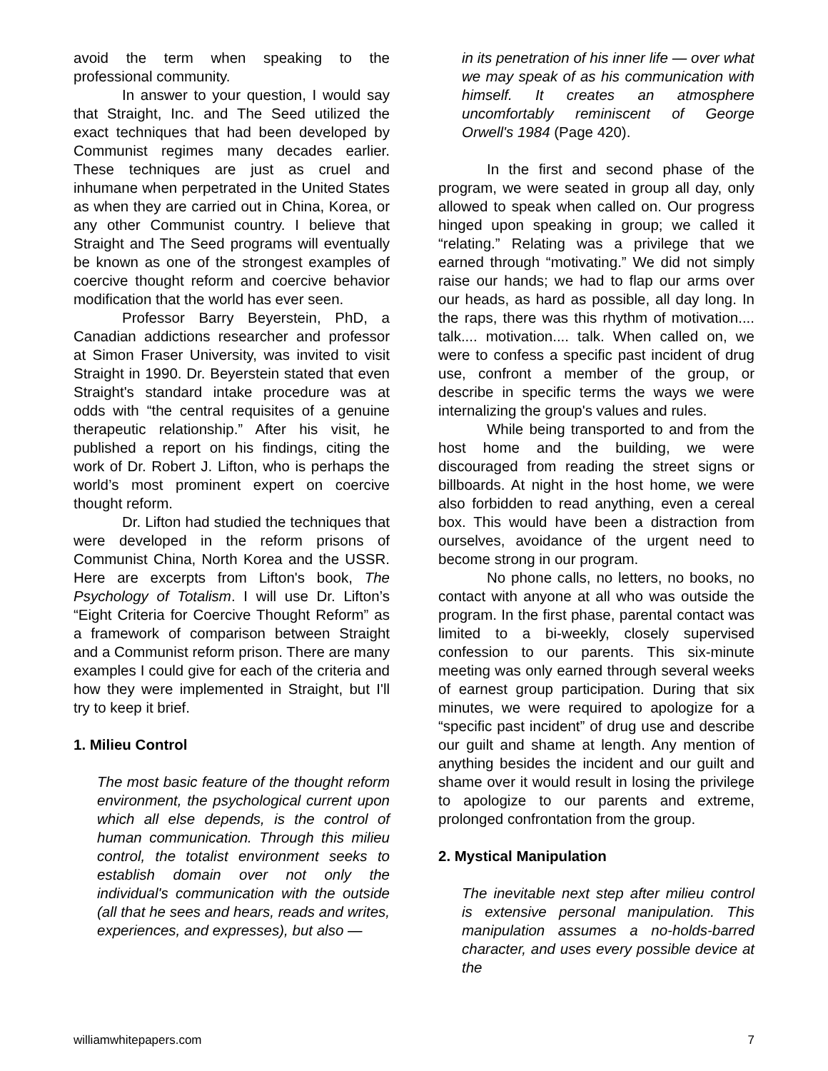avoid the term when speaking to the professional community.
In answer to your question, I would say that Straight, Inc. and The Seed utilized the exact techniques that had been developed by Communist regimes many decades earlier. These techniques are just as cruel and inhumane when perpetrated in the United States as when they are carried out in China, Korea, or any other Communist country. I believe that Straight and The Seed programs will eventually be known as one of the strongest examples of coercive thought reform and coercive behavior modification that the world has ever seen.
Professor Barry Beyerstein, PhD, a Canadian addictions researcher and professor at Simon Fraser University, was invited to visit Straight in 1990. Dr. Beyerstein stated that even Straight's standard intake procedure was at odds with “the central requisites of a genuine therapeutic relationship.” After his visit, he published a report on his findings, citing the work of Dr. Robert J. Lifton, who is perhaps the world’s most prominent expert on coercive thought reform.
Dr. Lifton had studied the techniques that were developed in the reform prisons of Communist China, North Korea and the USSR. Here are excerpts from Lifton's book, The Psychology of Totalism. I will use Dr. Lifton’s “Eight Criteria for Coercive Thought Reform” as a framework of comparison between Straight and a Communist reform prison. There are many examples I could give for each of the criteria and how they were implemented in Straight, but I'll try to keep it brief.
1. Milieu Control
The most basic feature of the thought reform environment, the psychological current upon which all else depends, is the control of human communication. Through this milieu control, the totalist environment seeks to establish domain over not only the individual's communication with the outside (all that he sees and hears, reads and writes, experiences, and expresses), but also —
in its penetration of his inner life — over what we may speak of as his communication with himself. It creates an atmosphere uncomfortably reminiscent of George Orwell's 1984 (Page 420).
In the first and second phase of the program, we were seated in group all day, only allowed to speak when called on. Our progress hinged upon speaking in group; we called it “relating.” Relating was a privilege that we earned through “motivating.” We did not simply raise our hands; we had to flap our arms over our heads, as hard as possible, all day long. In the raps, there was this rhythm of motivation.... talk.... motivation.... talk. When called on, we were to confess a specific past incident of drug use, confront a member of the group, or describe in specific terms the ways we were internalizing the group's values and rules.
While being transported to and from the host home and the building, we were discouraged from reading the street signs or billboards. At night in the host home, we were also forbidden to read anything, even a cereal box. This would have been a distraction from ourselves, avoidance of the urgent need to become strong in our program.
No phone calls, no letters, no books, no contact with anyone at all who was outside the program. In the first phase, parental contact was limited to a bi-weekly, closely supervised confession to our parents. This six-minute meeting was only earned through several weeks of earnest group participation. During that six minutes, we were required to apologize for a “specific past incident” of drug use and describe our guilt and shame at length. Any mention of anything besides the incident and our guilt and shame over it would result in losing the privilege to apologize to our parents and extreme, prolonged confrontation from the group.
2. Mystical Manipulation
The inevitable next step after milieu control is extensive personal manipulation. This manipulation assumes a no-holds-barred character, and uses every possible device at the
williamwhitepapers.com 7